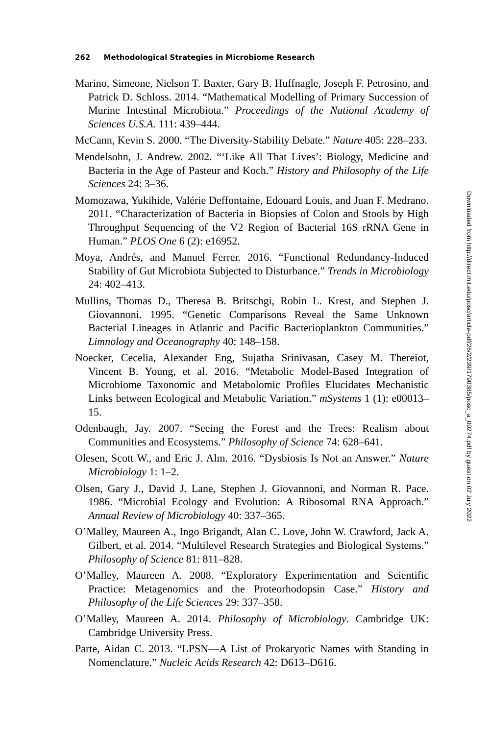262 Methodological Strategies in Microbiome Research
Marino, Simeone, Nielson T. Baxter, Gary B. Huffnagle, Joseph F. Petrosino, and Patrick D. Schloss. 2014. “Mathematical Modelling of Primary Succession of Murine Intestinal Microbiota.” Proceedings of the National Academy of Sciences U.S.A. 111: 439–444.
McCann, Kevin S. 2000. “The Diversity-Stability Debate.” Nature 405: 228–233.
Mendelsohn, J. Andrew. 2002. “‘Like All That Lives’: Biology, Medicine and Bacteria in the Age of Pasteur and Koch.” History and Philosophy of the Life Sciences 24: 3–36.
Momozawa, Yukihide, Valérie Deffontaine, Edouard Louis, and Juan F. Medrano. 2011. “Characterization of Bacteria in Biopsies of Colon and Stools by High Throughput Sequencing of the V2 Region of Bacterial 16S rRNA Gene in Human.” PLOS One 6 (2): e16952.
Moya, Andrés, and Manuel Ferrer. 2016. “Functional Redundancy-Induced Stability of Gut Microbiota Subjected to Disturbance.” Trends in Microbiology 24: 402–413.
Mullins, Thomas D., Theresa B. Britschgi, Robin L. Krest, and Stephen J. Giovannoni. 1995. “Genetic Comparisons Reveal the Same Unknown Bacterial Lineages in Atlantic and Pacific Bacterioplankton Communities.” Limnology and Oceanography 40: 148–158.
Noecker, Cecelia, Alexander Eng, Sujatha Srinivasan, Casey M. Thereiot, Vincent B. Young, et al. 2016. “Metabolic Model-Based Integration of Microbiome Taxonomic and Metabolomic Profiles Elucidates Mechanistic Links between Ecological and Metabolic Variation.” mSystems 1 (1): e00013–15.
Odenbaugh, Jay. 2007. “Seeing the Forest and the Trees: Realism about Communities and Ecosystems.” Philosophy of Science 74: 628–641.
Olesen, Scott W., and Eric J. Alm. 2016. “Dysbiosis Is Not an Answer.” Nature Microbiology 1: 1–2.
Olsen, Gary J., David J. Lane, Stephen J. Giovannoni, and Norman R. Pace. 1986. “Microbial Ecology and Evolution: A Ribosomal RNA Approach.” Annual Review of Microbiology 40: 337–365.
O’Malley, Maureen A., Ingo Brigandt, Alan C. Love, John W. Crawford, Jack A. Gilbert, et al. 2014. “Multilevel Research Strategies and Biological Systems.” Philosophy of Science 81: 811–828.
O’Malley, Maureen A. 2008. “Exploratory Experimentation and Scientific Practice: Metagenomics and the Proteorhodopsin Case.” History and Philosophy of the Life Sciences 29: 337–358.
O’Malley, Maureen A. 2014. Philosophy of Microbiology. Cambridge UK: Cambridge University Press.
Parte, Aidan C. 2013. “LPSN—A List of Prokaryotic Names with Standing in Nomenclature.” Nucleic Acids Research 42: D613–D616.
Downloaded from http://direct.mit.edu/posc/article-pdf/26/2/239/1790385/posc_a_00274.pdf by guest on 02 July 2022